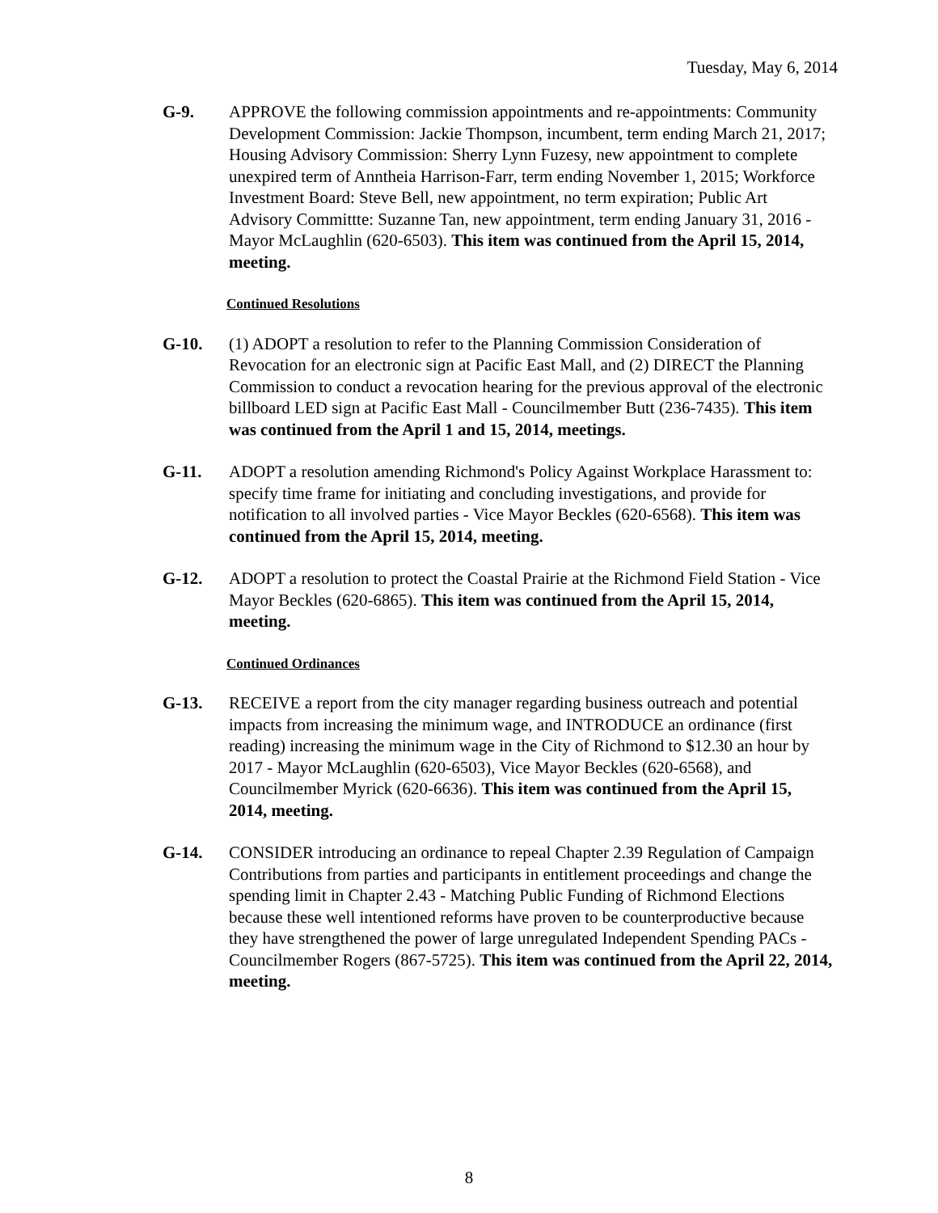Tuesday, May 6, 2014
G-9. APPROVE the following commission appointments and re-appointments: Community Development Commission: Jackie Thompson, incumbent, term ending March 21, 2017; Housing Advisory Commission: Sherry Lynn Fuzesy, new appointment to complete unexpired term of Anntheia Harrison-Farr, term ending November 1, 2015; Workforce Investment Board: Steve Bell, new appointment, no term expiration; Public Art Advisory Committte: Suzanne Tan, new appointment, term ending January 31, 2016 - Mayor McLaughlin (620-6503). This item was continued from the April 15, 2014, meeting.
Continued Resolutions
G-10. (1) ADOPT a resolution to refer to the Planning Commission Consideration of Revocation for an electronic sign at Pacific East Mall, and (2) DIRECT the Planning Commission to conduct a revocation hearing for the previous approval of the electronic billboard LED sign at Pacific East Mall - Councilmember Butt (236-7435). This item was continued from the April 1 and 15, 2014, meetings.
G-11. ADOPT a resolution amending Richmond's Policy Against Workplace Harassment to: specify time frame for initiating and concluding investigations, and provide for notification to all involved parties - Vice Mayor Beckles (620-6568). This item was continued from the April 15, 2014, meeting.
G-12. ADOPT a resolution to protect the Coastal Prairie at the Richmond Field Station - Vice Mayor Beckles (620-6865). This item was continued from the April 15, 2014, meeting.
Continued Ordinances
G-13. RECEIVE a report from the city manager regarding business outreach and potential impacts from increasing the minimum wage, and INTRODUCE an ordinance (first reading) increasing the minimum wage in the City of Richmond to $12.30 an hour by 2017 - Mayor McLaughlin (620-6503), Vice Mayor Beckles (620-6568), and Councilmember Myrick (620-6636). This item was continued from the April 15, 2014, meeting.
G-14. CONSIDER introducing an ordinance to repeal Chapter 2.39 Regulation of Campaign Contributions from parties and participants in entitlement proceedings and change the spending limit in Chapter 2.43 - Matching Public Funding of Richmond Elections because these well intentioned reforms have proven to be counterproductive because they have strengthened the power of large unregulated Independent Spending PACs - Councilmember Rogers (867-5725). This item was continued from the April 22, 2014, meeting.
8